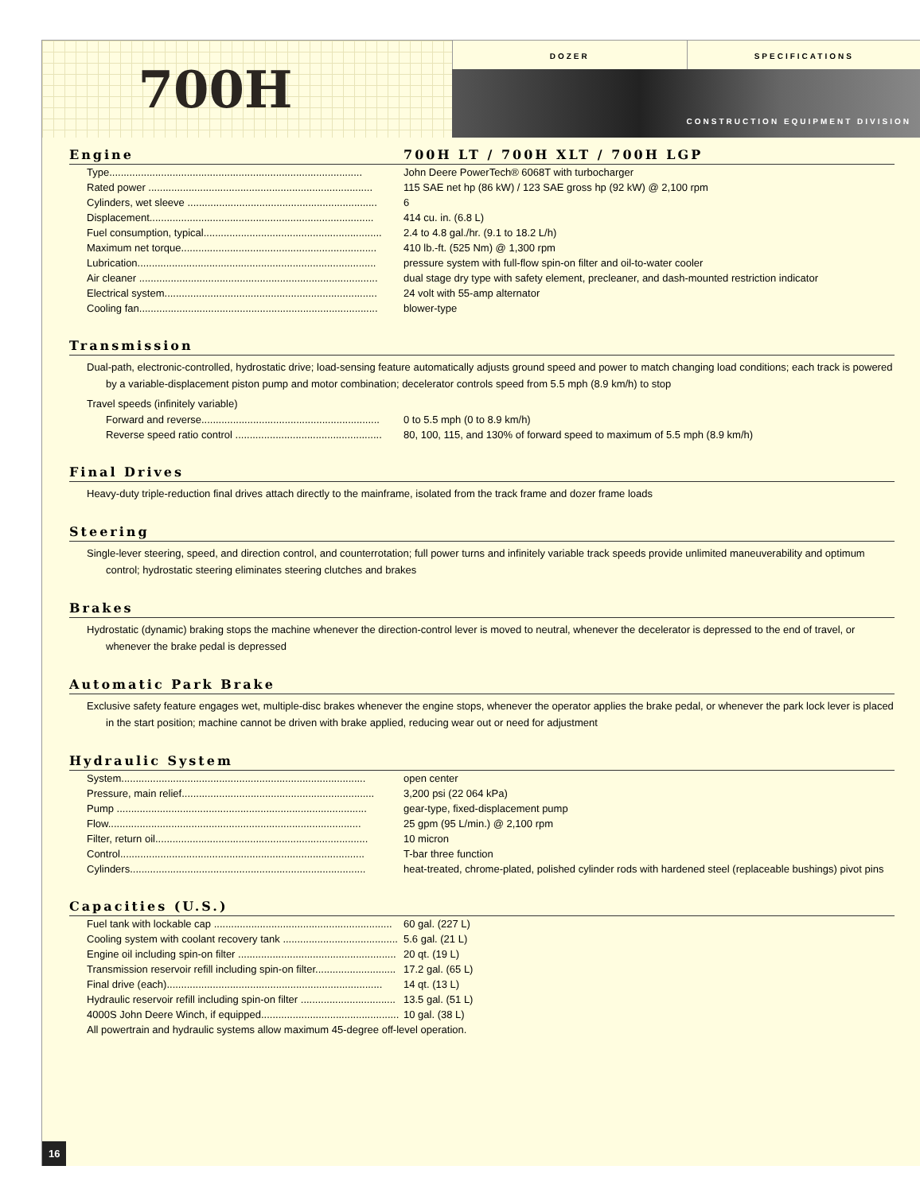700H
DOZER SPECIFICATIONS
CONSTRUCTION EQUIPMENT DIVISION
Engine 700H LT / 700H XLT / 700H LGP
| Type........................................................................................ | John Deere PowerTech® 6068T with turbocharger |
| Rated power .............................................................................. | 115 SAE net hp (86 kW) / 123 SAE gross hp (92 kW) @ 2,100 rpm |
| Cylinders, wet sleeve .................................................................. | 6 |
| Displacement.............................................................................. | 414 cu. in. (6.8 L) |
| Fuel consumption, typical.............................................................. | 2.4 to 4.8 gal./hr. (9.1 to 18.2 L/h) |
| Maximum net torque.................................................................... | 410 lb.-ft. (525 Nm) @ 1,300 rpm |
| Lubrication................................................................................... | pressure system with full-flow spin-on filter and oil-to-water cooler |
| Air cleaner ................................................................................... | dual stage dry type with safety element, precleaner, and dash-mounted restriction indicator |
| Electrical system.......................................................................... | 24 volt with 55-amp alternator |
| Cooling fan................................................................................... | blower-type |
Transmission
Dual-path, electronic-controlled, hydrostatic drive; load-sensing feature automatically adjusts ground speed and power to match changing load conditions; each track is powered by a variable-displacement piston pump and motor combination; decelerator controls speed from 5.5 mph (8.9 km/h) to stop
Travel speeds (infinitely variable)
| Forward and reverse.............................................................. | 0 to 5.5 mph (0 to 8.9 km/h) |
| Reverse speed ratio control ................................................... | 80, 100, 115, and 130% of forward speed to maximum of 5.5 mph (8.9 km/h) |
Final Drives
Heavy-duty triple-reduction final drives attach directly to the mainframe, isolated from the track frame and dozer frame loads
Steering
Single-lever steering, speed, and direction control, and counterrotation; full power turns and infinitely variable track speeds provide unlimited maneuverability and optimum control; hydrostatic steering eliminates steering clutches and brakes
Brakes
Hydrostatic (dynamic) braking stops the machine whenever the direction-control lever is moved to neutral, whenever the decelerator is depressed to the end of travel, or whenever the brake pedal is depressed
Automatic Park Brake
Exclusive safety feature engages wet, multiple-disc brakes whenever the engine stops, whenever the operator applies the brake pedal, or whenever the park lock lever is placed in the start position; machine cannot be driven with brake applied, reducing wear out or need for adjustment
Hydraulic System
| System..................................................................................... | open center |
| Pressure, main relief................................................................... | 3,200 psi (22 064 kPa) |
| Pump ....................................................................................... | gear-type, fixed-displacement pump |
| Flow........................................................................................ | 25 gpm (95 L/min.) @ 2,100 rpm |
| Filter, return oil.......................................................................... | 10 micron |
| Control..................................................................................... | T-bar three function |
| Cylinders.................................................................................. | heat-treated, chrome-plated, polished cylinder rods with hardened steel (replaceable bushings) pivot pins |
Capacities (U.S.)
| Fuel tank with lockable cap .............................................................. | 60 gal. (227 L) |
| Cooling system with coolant recovery tank ........................................ | 5.6 gal. (21 L) |
| Engine oil including spin-on filter ....................................................... | 20 qt. (19 L) |
| Transmission reservoir refill including spin-on filter............................ | 17.2 gal. (65 L) |
| Final drive (each)........................................................................... | 14 qt. (13 L) |
| Hydraulic reservoir refill including spin-on filter ................................. | 13.5 gal. (51 L) |
| 4000S John Deere Winch, if equipped................................................ | 10 gal. (38 L) |
| All powertrain and hydraulic systems allow maximum 45-degree off-level operation. | |
16